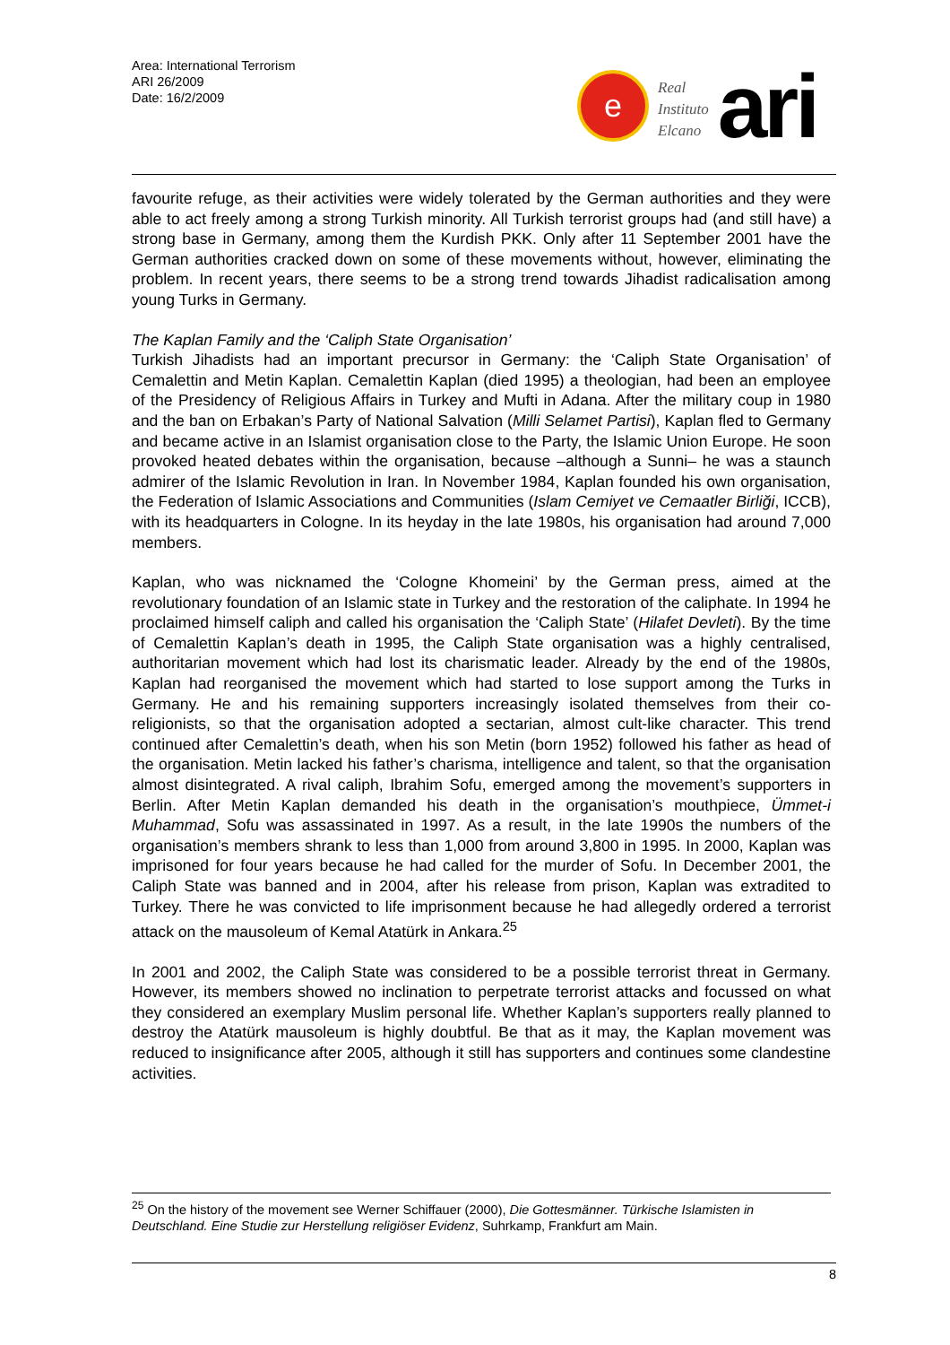Area: International Terrorism
ARI 26/2009
Date: 16/2/2009
e
Real
Instituto
Elcano
ari
favourite refuge, as their activities were widely tolerated by the German authorities and they were able to act freely among a strong Turkish minority. All Turkish terrorist groups had (and still have) a strong base in Germany, among them the Kurdish PKK. Only after 11 September 2001 have the German authorities cracked down on some of these movements without, however, eliminating the problem. In recent years, there seems to be a strong trend towards Jihadist radicalisation among young Turks in Germany.
The Kaplan Family and the ‘Caliph State Organisation’
Turkish Jihadists had an important precursor in Germany: the ‘Caliph State Organisation’ of Cemalettin and Metin Kaplan. Cemalettin Kaplan (died 1995) a theologian, had been an employee of the Presidency of Religious Affairs in Turkey and Mufti in Adana. After the military coup in 1980 and the ban on Erbakan’s Party of National Salvation (Milli Selamet Partisi), Kaplan fled to Germany and became active in an Islamist organisation close to the Party, the Islamic Union Europe. He soon provoked heated debates within the organisation, because –although a Sunni– he was a staunch admirer of the Islamic Revolution in Iran. In November 1984, Kaplan founded his own organisation, the Federation of Islamic Associations and Communities (Islam Cemiyet ve Cemaatler Birliği, ICCB), with its headquarters in Cologne. In its heyday in the late 1980s, his organisation had around 7,000 members.
Kaplan, who was nicknamed the ‘Cologne Khomeini’ by the German press, aimed at the revolutionary foundation of an Islamic state in Turkey and the restoration of the caliphate. In 1994 he proclaimed himself caliph and called his organisation the ‘Caliph State’ (Hilafet Devleti). By the time of Cemalettin Kaplan’s death in 1995, the Caliph State organisation was a highly centralised, authoritarian movement which had lost its charismatic leader. Already by the end of the 1980s, Kaplan had reorganised the movement which had started to lose support among the Turks in Germany. He and his remaining supporters increasingly isolated themselves from their co-religionists, so that the organisation adopted a sectarian, almost cult-like character. This trend continued after Cemalettin’s death, when his son Metin (born 1952) followed his father as head of the organisation. Metin lacked his father’s charisma, intelligence and talent, so that the organisation almost disintegrated. A rival caliph, Ibrahim Sofu, emerged among the movement’s supporters in Berlin. After Metin Kaplan demanded his death in the organisation’s mouthpiece, Ümmet-i Muhammad, Sofu was assassinated in 1997. As a result, in the late 1990s the numbers of the organisation’s members shrank to less than 1,000 from around 3,800 in 1995. In 2000, Kaplan was imprisoned for four years because he had called for the murder of Sofu. In December 2001, the Caliph State was banned and in 2004, after his release from prison, Kaplan was extradited to Turkey. There he was convicted to life imprisonment because he had allegedly ordered a terrorist attack on the mausoleum of Kemal Atatürk in Ankara.<sup>25</sup>
In 2001 and 2002, the Caliph State was considered to be a possible terrorist threat in Germany. However, its members showed no inclination to perpetrate terrorist attacks and focussed on what they considered an exemplary Muslim personal life. Whether Kaplan’s supporters really planned to destroy the Atatürk mausoleum is highly doubtful. Be that as it may, the Kaplan movement was reduced to insignificance after 2005, although it still has supporters and continues some clandestine activities.
<sup>25</sup> On the history of the movement see Werner Schiffauer (2000), Die Gottesmänner. Türkische Islamisten in Deutschland. Eine Studie zur Herstellung religiöser Evidenz, Suhrkamp, Frankfurt am Main.
8